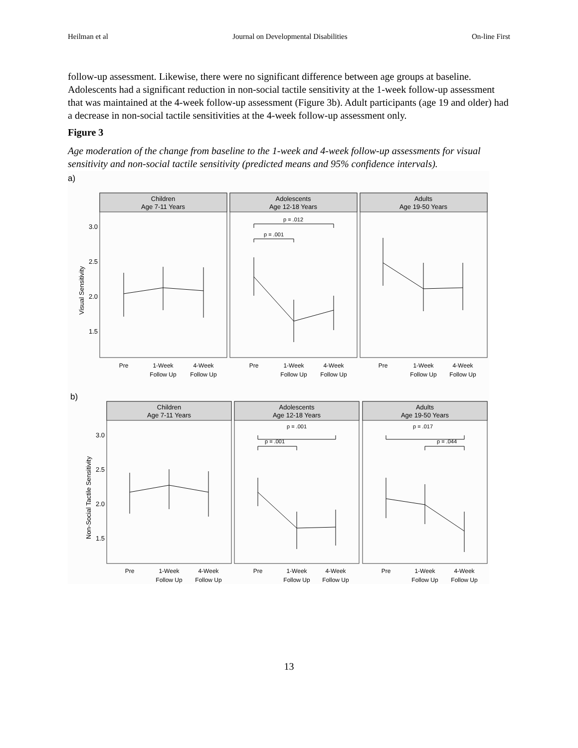Heilman et al Journal on Developmental Disabilities On-line First
follow-up assessment. Likewise, there were no significant difference between age groups at baseline. Adolescents had a significant reduction in non-social tactile sensitivity at the 1-week follow-up assessment that was maintained at the 4-week follow-up assessment (Figure 3b). Adult participants (age 19 and older) had a decrease in non-social tactile sensitivities at the 4-week follow-up assessment only.
Figure 3
Age moderation of the change from baseline to the 1-week and 4-week follow-up assessments for visual sensitivity and non-social tactile sensitivity (predicted means and 95% confidence intervals).
a)
Children
Age 7-11 Years
Adolescents
Age 12-18 Years
Adults
Age 19-50 Years
p = .012
p = .001
3.0
2.5
2.0
1.5
Visual Sensitivity
Pre
1-Week
Follow Up
4-Week
Follow Up
Pre
1-Week
Follow Up
4-Week
Follow Up
Pre
1-Week
Follow Up
4-Week
Follow Up
b)
Children
Age 7-11 Years
Adolescents
Age 12-18 Years
Adults
Age 19-50 Years
p = .001
p = .001
p = .017
p = .044
3.0
2.5
2.0
1.5
Non-Social Tactile Sensitivity
Pre
1-Week
Follow Up
4-Week
Follow Up
Pre
1-Week
Follow Up
4-Week
Follow Up
Pre
1-Week
Follow Up
4-Week
Follow Up
13